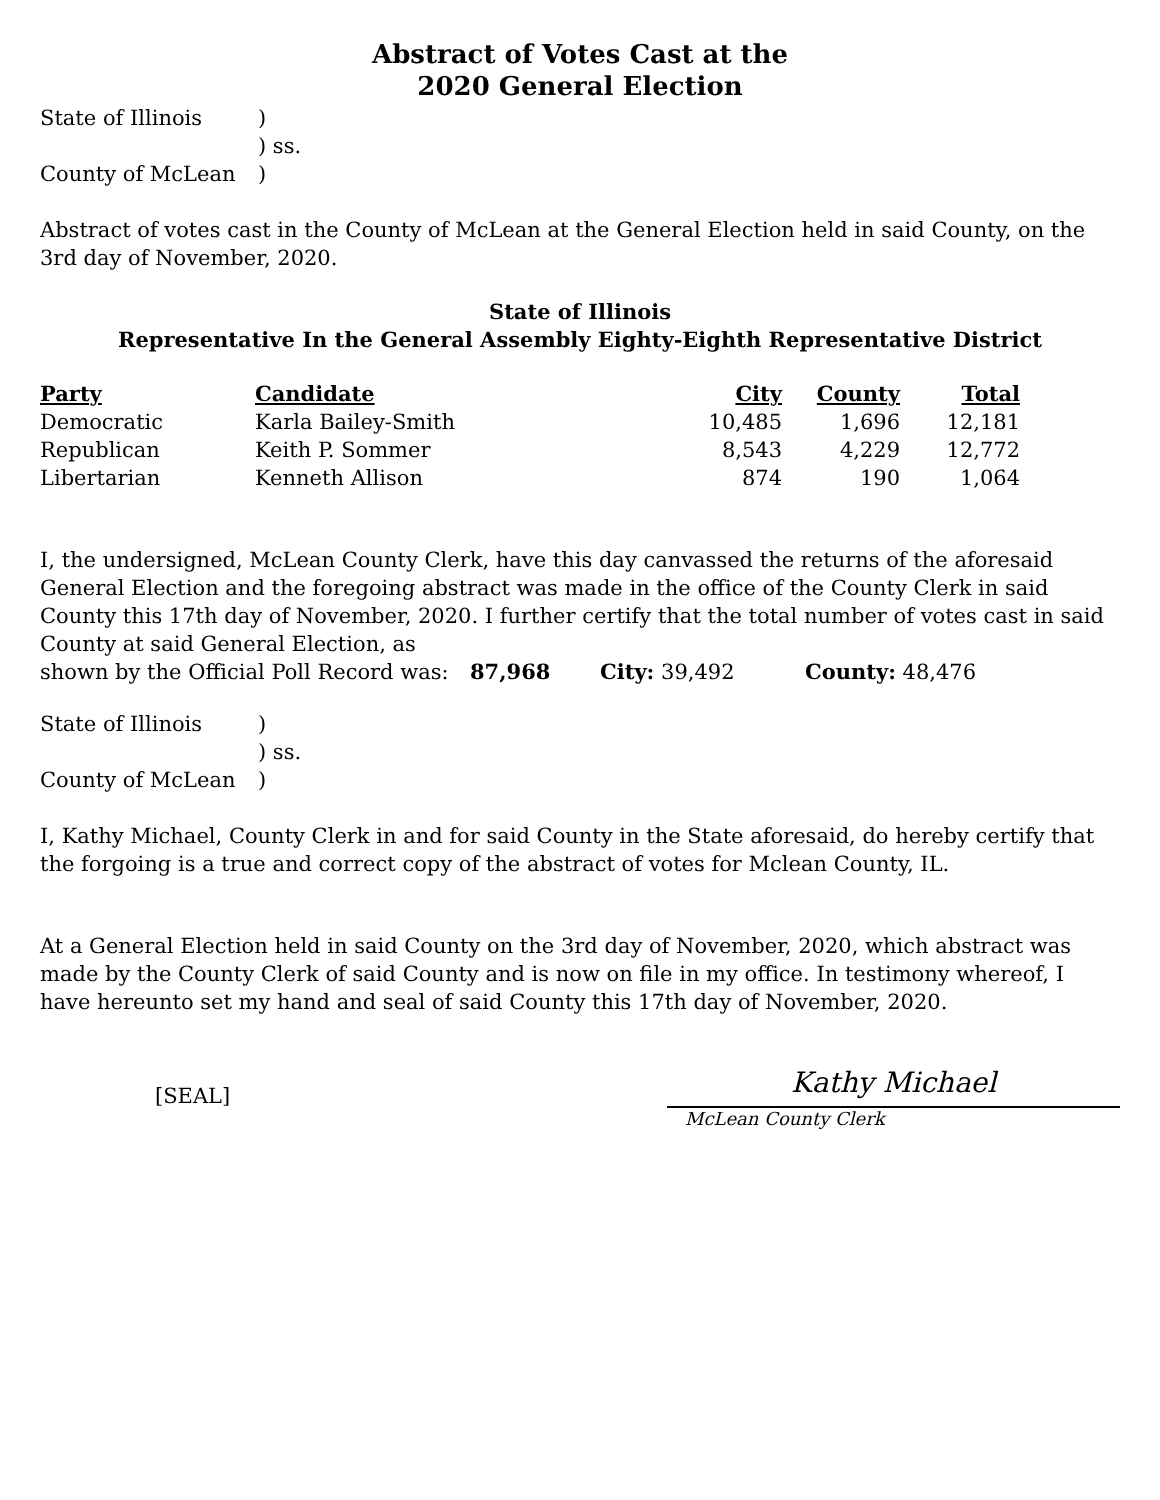Abstract of Votes Cast at the
2020 General Election
| State of Illinois | ) |
| | ) ss. |
| County of McLean | ) |
Abstract of votes cast in the County of McLean at the General Election held in said County, on the 3rd day of November, 2020.
State of Illinois
Representative In the General Assembly Eighty-Eighth Representative District
| Party | Candidate | City | County | Total |
| --- | --- | --- | --- | --- |
| Democratic | Karla Bailey-Smith | 10,485 | 1,696 | 12,181 |
| Republican | Keith P. Sommer | 8,543 | 4,229 | 12,772 |
| Libertarian | Kenneth Allison | 874 | 190 | 1,064 |
I, the undersigned, McLean County Clerk, have this day canvassed the returns of the aforesaid General Election and the foregoing abstract was made in the office of the County Clerk in said County this 17th day of November, 2020. I further certify that the total number of votes cast in said County at said General Election, as
shown by the Official Poll Record was: 87,968 City: 39,492 County: 48,476
| State of Illinois | ) |
| | ) ss. |
| County of McLean | ) |
I, Kathy Michael, County Clerk in and for said County in the State aforesaid, do hereby certify that the forgoing is a true and correct copy of the abstract of votes for Mclean County, IL.
At a General Election held in said County on the 3rd day of November, 2020, which abstract was made by the County Clerk of said County and is now on file in my office. In testimony whereof, I have hereunto set my hand and seal of said County this 17th day of November, 2020.
[SEAL]
Kathy Michael
McLean County Clerk